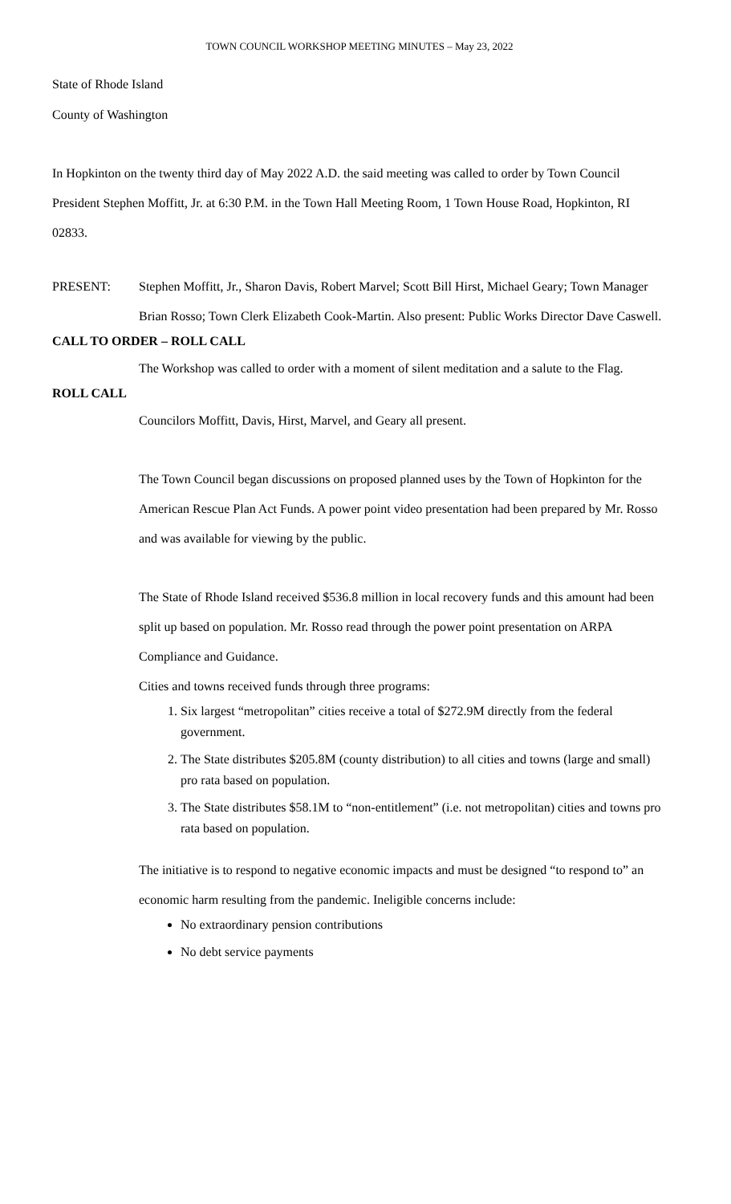TOWN COUNCIL WORKSHOP MEETING MINUTES – May 23, 2022
State of Rhode Island
County of Washington
In Hopkinton on the twenty third day of May 2022 A.D. the said meeting was called to order by Town Council President Stephen Moffitt, Jr. at 6:30 P.M. in the Town Hall Meeting Room, 1 Town House Road, Hopkinton, RI 02833.
PRESENT: Stephen Moffitt, Jr., Sharon Davis, Robert Marvel; Scott Bill Hirst, Michael Geary; Town Manager Brian Rosso; Town Clerk Elizabeth Cook-Martin. Also present: Public Works Director Dave Caswell.
CALL TO ORDER – ROLL CALL
The Workshop was called to order with a moment of silent meditation and a salute to the Flag.
ROLL CALL
Councilors Moffitt, Davis, Hirst, Marvel, and Geary all present.
The Town Council began discussions on proposed planned uses by the Town of Hopkinton for the American Rescue Plan Act Funds. A power point video presentation had been prepared by Mr. Rosso and was available for viewing by the public.
The State of Rhode Island received $536.8 million in local recovery funds and this amount had been split up based on population. Mr. Rosso read through the power point presentation on ARPA Compliance and Guidance.
Cities and towns received funds through three programs:
1. Six largest “metropolitan” cities receive a total of $272.9M directly from the federal government.
2. The State distributes $205.8M (county distribution) to all cities and towns (large and small) pro rata based on population.
3. The State distributes $58.1M to “non-entitlement” (i.e. not metropolitan) cities and towns pro rata based on population.
The initiative is to respond to negative economic impacts and must be designed “to respond to” an economic harm resulting from the pandemic. Ineligible concerns include:
No extraordinary pension contributions
No debt service payments